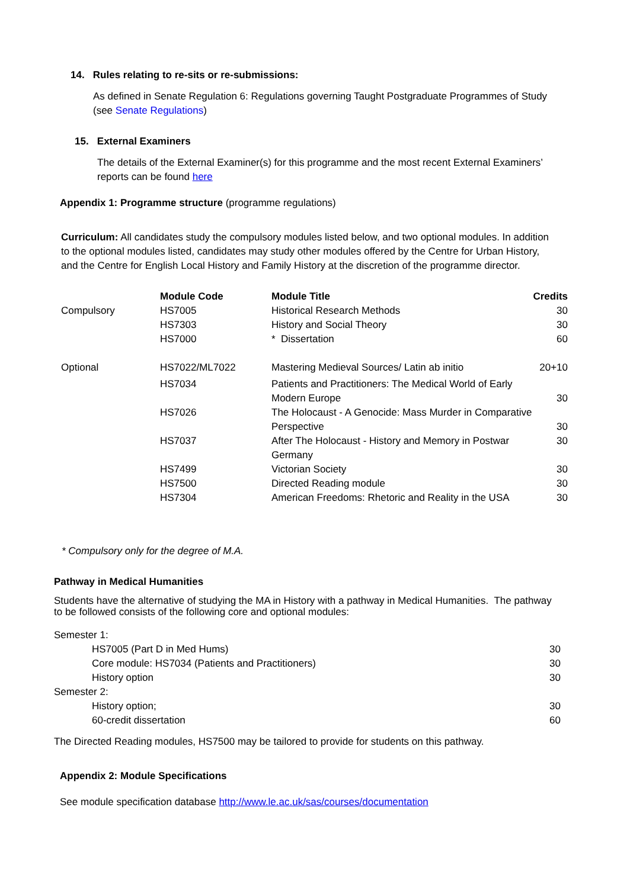14. Rules relating to re-sits or re-submissions:
As defined in Senate Regulation 6: Regulations governing Taught Postgraduate Programmes of Study (see Senate Regulations)
15. External Examiners
The details of the External Examiner(s) for this programme and the most recent External Examiners’ reports can be found here
Appendix 1: Programme structure (programme regulations)
Curriculum: All candidates study the compulsory modules listed below, and two optional modules. In addition to the optional modules listed, candidates may study other modules offered by the Centre for Urban History, and the Centre for English Local History and Family History at the discretion of the programme director.
| | Module Code | Module Title | Credits |
| --- | --- | --- | --- |
| Compulsory | HS7005 | Historical Research Methods | 30 |
| | HS7303 | History and Social Theory | 30 |
| | HS7000 | * Dissertation | 60 |
| Optional | HS7022/ML7022 | Mastering Medieval Sources/ Latin ab initio | 20+10 |
| | HS7034 | Patients and Practitioners: The Medical World of Early Modern Europe | 30 |
| | HS7026 | The Holocaust - A Genocide: Mass Murder in Comparative Perspective | 30 |
| | HS7037 | After The Holocaust - History and Memory in Postwar Germany | 30 |
| | HS7499 | Victorian Society | 30 |
| | HS7500 | Directed Reading module | 30 |
| | HS7304 | American Freedoms: Rhetoric and Reality in the USA | 30 |
* Compulsory only for the degree of M.A.
Pathway in Medical Humanities
Students have the alternative of studying the MA in History with a pathway in Medical Humanities. The pathway to be followed consists of the following core and optional modules:
| Semester 1: | |
| HS7005 (Part D in Med Hums) | 30 |
| Core module: HS7034 (Patients and Practitioners) | 30 |
| History option | 30 |
| Semester 2: | |
| History option; | 30 |
| 60-credit dissertation | 60 |
The Directed Reading modules, HS7500 may be tailored to provide for students on this pathway.
Appendix 2: Module Specifications
See module specification database http://www.le.ac.uk/sas/courses/documentation